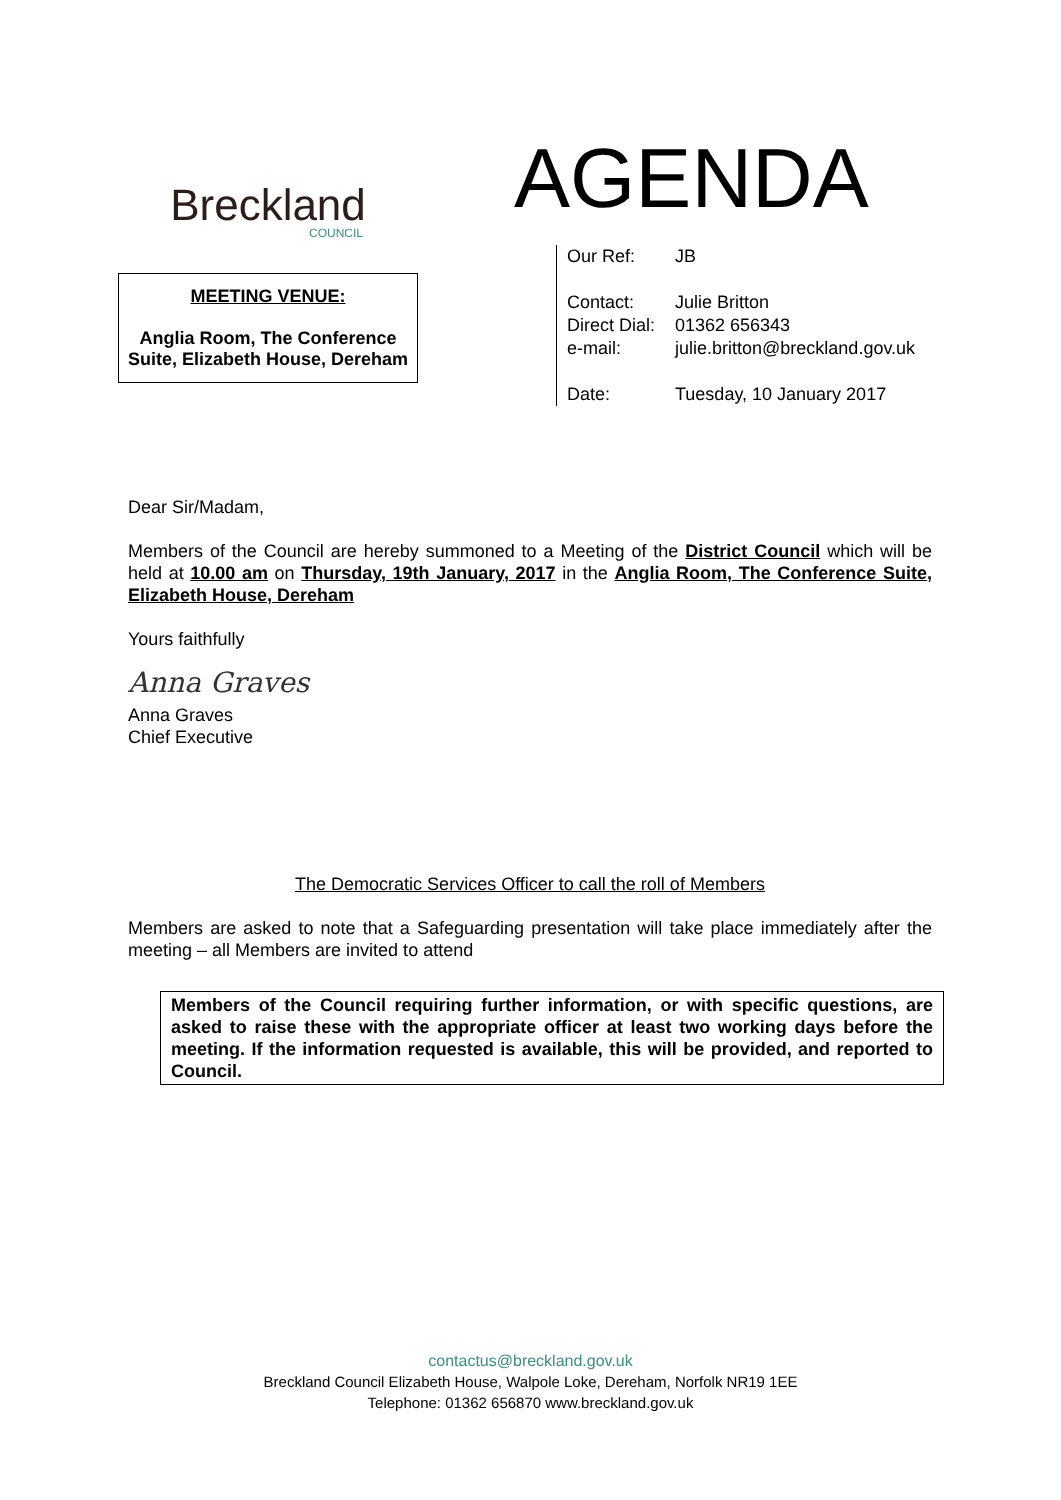Breckland
COUNCIL
MEETING VENUE:
Anglia Room, The Conference Suite, Elizabeth House, Dereham
AGENDA
| Our Ref: | JB |
| Contact: | Julie Britton |
| Direct Dial: | 01362 656343 |
| e-mail: | julie.britton@breckland.gov.uk |
| Date: | Tuesday, 10 January 2017 |
Dear Sir/Madam,
Members of the Council are hereby summoned to a Meeting of the District Council which will be held at 10.00 am on Thursday, 19th January, 2017 in the Anglia Room, The Conference Suite, Elizabeth House, Dereham
Yours faithfully
Anna Graves
Anna Graves
Chief Executive
The Democratic Services Officer to call the roll of Members
Members are asked to note that a Safeguarding presentation will take place immediately after the meeting – all Members are invited to attend
Members of the Council requiring further information, or with specific questions, are asked to raise these with the appropriate officer at least two working days before the meeting. If the information requested is available, this will be provided, and reported to Council.
contactus@breckland.gov.uk
Breckland Council Elizabeth House, Walpole Loke, Dereham, Norfolk NR19 1EE
Telephone: 01362 656870 www.breckland.gov.uk